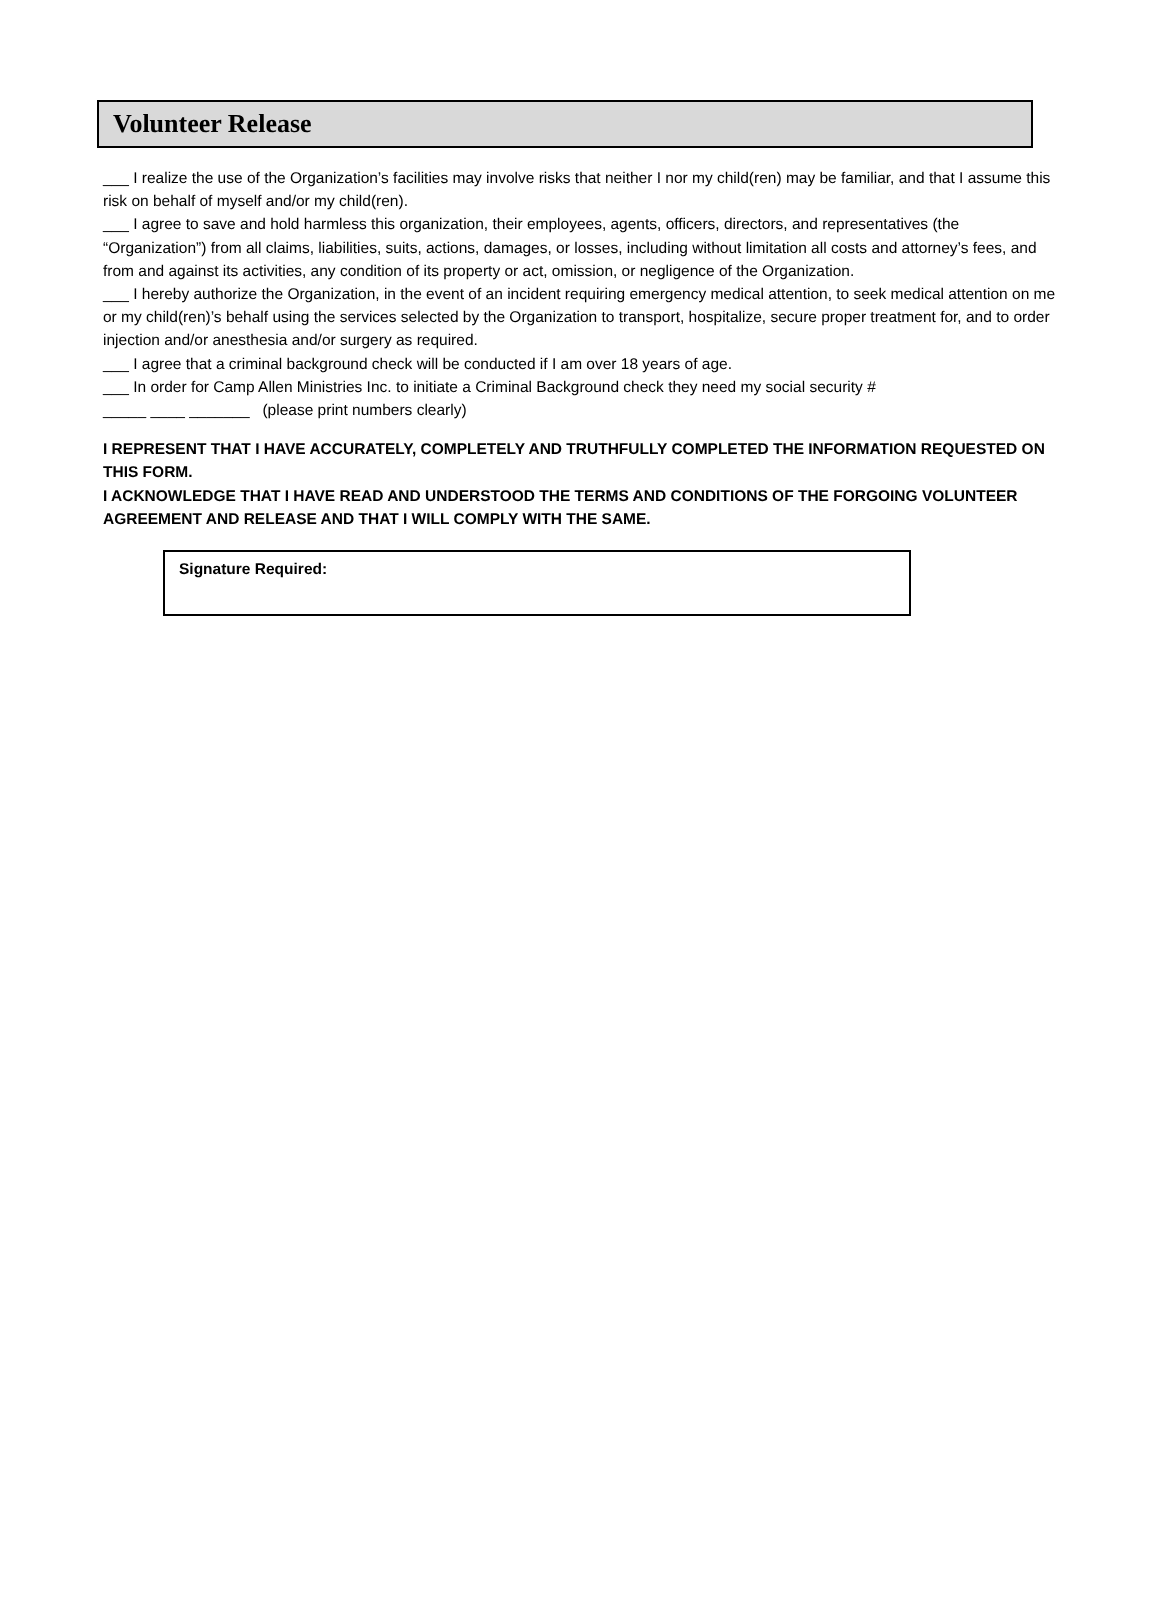Volunteer Release
___ I realize the use of the Organization’s facilities may involve risks that neither I nor my child(ren) may be familiar, and that I assume this risk on behalf of myself and/or my child(ren).
___ I agree to save and hold harmless this organization, their employees, agents, officers, directors, and representatives (the “Organization”) from all claims, liabilities, suits, actions, damages, or losses, including without limitation all costs and attorney’s fees, and from and against its activities, any condition of its property or act, omission, or negligence of the Organization.
___ I hereby authorize the Organization, in the event of an incident requiring emergency medical attention, to seek medical attention on me or my child(ren)’s behalf using the services selected by the Organization to transport, hospitalize, secure proper treatment for, and to order injection and/or anesthesia and/or surgery as required.
___ I agree that a criminal background check will be conducted if I am over 18 years of age.
___ In order for Camp Allen Ministries Inc. to initiate a Criminal Background check they need my social security #
_____ ____ _______ (please print numbers clearly)
I REPRESENT THAT I HAVE ACCURATELY, COMPLETELY AND TRUTHFULLY COMPLETED THE INFORMATION REQUESTED ON THIS FORM.
I ACKNOWLEDGE THAT I HAVE READ AND UNDERSTOOD THE TERMS AND CONDITIONS OF THE FORGOING VOLUNTEER AGREEMENT AND RELEASE AND THAT I WILL COMPLY WITH THE SAME.
Signature Required: